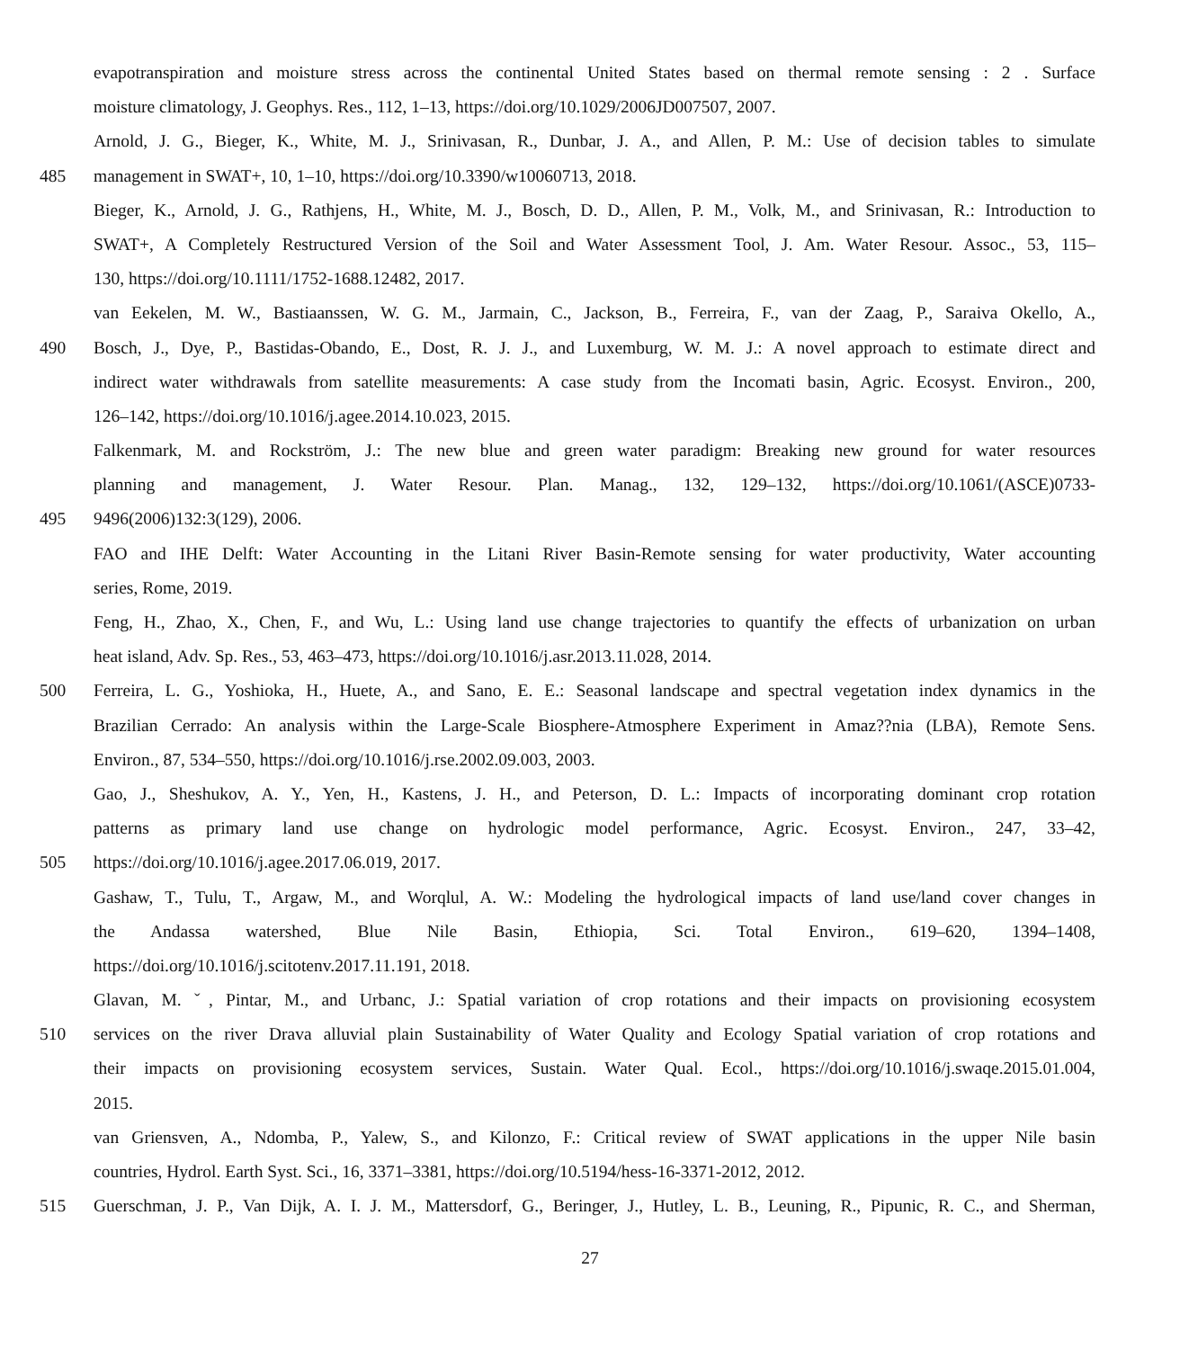evapotranspiration and moisture stress across the continental United States based on thermal remote sensing : 2 . Surface
moisture climatology, J. Geophys. Res., 112, 1–13, https://doi.org/10.1029/2006JD007507, 2007.
Arnold, J. G., Bieger, K., White, M. J., Srinivasan, R., Dunbar, J. A., and Allen, P. M.: Use of decision tables to simulate
485 management in SWAT+, 10, 1–10, https://doi.org/10.3390/w10060713, 2018.
Bieger, K., Arnold, J. G., Rathjens, H., White, M. J., Bosch, D. D., Allen, P. M., Volk, M., and Srinivasan, R.: Introduction to
SWAT+, A Completely Restructured Version of the Soil and Water Assessment Tool, J. Am. Water Resour. Assoc., 53, 115–
130, https://doi.org/10.1111/1752-1688.12482, 2017.
van Eekelen, M. W., Bastiaanssen, W. G. M., Jarmain, C., Jackson, B., Ferreira, F., van der Zaag, P., Saraiva Okello, A.,
490 Bosch, J., Dye, P., Bastidas-Obando, E., Dost, R. J. J., and Luxemburg, W. M. J.: A novel approach to estimate direct and
indirect water withdrawals from satellite measurements: A case study from the Incomati basin, Agric. Ecosyst. Environ., 200,
126–142, https://doi.org/10.1016/j.agee.2014.10.023, 2015.
Falkenmark, M. and Rockström, J.: The new blue and green water paradigm: Breaking new ground for water resources
planning and management, J. Water Resour. Plan. Manag., 132, 129–132, https://doi.org/10.1061/(ASCE)0733-
495 9496(2006)132:3(129), 2006.
FAO and IHE Delft: Water Accounting in the Litani River Basin-Remote sensing for water productivity, Water accounting
series, Rome, 2019.
Feng, H., Zhao, X., Chen, F., and Wu, L.: Using land use change trajectories to quantify the effects of urbanization on urban
heat island, Adv. Sp. Res., 53, 463–473, https://doi.org/10.1016/j.asr.2013.11.028, 2014.
500 Ferreira, L. G., Yoshioka, H., Huete, A., and Sano, E. E.: Seasonal landscape and spectral vegetation index dynamics in the
Brazilian Cerrado: An analysis within the Large-Scale Biosphere-Atmosphere Experiment in Amaz??nia (LBA), Remote Sens.
Environ., 87, 534–550, https://doi.org/10.1016/j.rse.2002.09.003, 2003.
Gao, J., Sheshukov, A. Y., Yen, H., Kastens, J. H., and Peterson, D. L.: Impacts of incorporating dominant crop rotation
patterns as primary land use change on hydrologic model performance, Agric. Ecosyst. Environ., 247, 33–42,
505 https://doi.org/10.1016/j.agee.2017.06.019, 2017.
Gashaw, T., Tulu, T., Argaw, M., and Worqlul, A. W.: Modeling the hydrological impacts of land use/land cover changes in
the Andassa watershed, Blue Nile Basin, Ethiopia, Sci. Total Environ., 619–620, 1394–1408,
https://doi.org/10.1016/j.scitotenv.2017.11.191, 2018.
Glavan, M. ˇ, Pintar, M., and Urbanc, J.: Spatial variation of crop rotations and their impacts on provisioning ecosystem
510 services on the river Drava alluvial plain Sustainability of Water Quality and Ecology Spatial variation of crop rotations and
their impacts on provisioning ecosystem services, Sustain. Water Qual. Ecol., https://doi.org/10.1016/j.swaqe.2015.01.004,
2015.
van Griensven, A., Ndomba, P., Yalew, S., and Kilonzo, F.: Critical review of SWAT applications in the upper Nile basin
countries, Hydrol. Earth Syst. Sci., 16, 3371–3381, https://doi.org/10.5194/hess-16-3371-2012, 2012.
515 Guerschman, J. P., Van Dijk, A. I. J. M., Mattersdorf, G., Beringer, J., Hutley, L. B., Leuning, R., Pipunic, R. C., and Sherman,
27